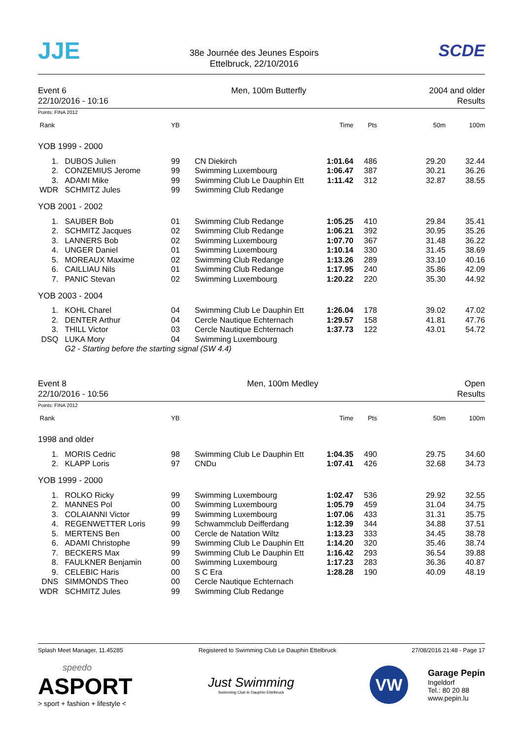JJE
38e Journée des Jeunes Espoirs
Ettelbruck, 22/10/2016
SCDE
Event 6
22/10/2016 - 10:16
Men, 100m Butterfly 2004 and older
Results
Points: FINA 2012
| Rank | | YB | | Time | Pts | 50m | 100m |
| --- | --- | --- | --- | --- | --- | --- | --- |
| YOB 1999 - 2000 | | | | | | | |
| 1. | DUBOS Julien | 99 | CN Diekirch | 1:01.64 | 486 | 29.20 | 32.44 |
| 2. | CONZEMIUS Jerome | 99 | Swimming Luxembourg | 1:06.47 | 387 | 30.21 | 36.26 |
| 3. | ADAMI Mike | 99 | Swimming Club Le Dauphin Ett | 1:11.42 | 312 | 32.87 | 38.55 |
| WDR | SCHMITZ Jules | 99 | Swimming Club Redange | | | | |
| YOB 2001 - 2002 | | | | | | | |
| 1. | SAUBER Bob | 01 | Swimming Club Redange | 1:05.25 | 410 | 29.84 | 35.41 |
| 2. | SCHMITZ Jacques | 02 | Swimming Club Redange | 1:06.21 | 392 | 30.95 | 35.26 |
| 3. | LANNERS Bob | 02 | Swimming Luxembourg | 1:07.70 | 367 | 31.48 | 36.22 |
| 4. | UNGER Daniel | 01 | Swimming Luxembourg | 1:10.14 | 330 | 31.45 | 38.69 |
| 5. | MOREAUX Maxime | 02 | Swimming Club Redange | 1:13.26 | 289 | 33.10 | 40.16 |
| 6. | CAILLIAU Nils | 01 | Swimming Club Redange | 1:17.95 | 240 | 35.86 | 42.09 |
| 7. | PANIC Stevan | 02 | Swimming Luxembourg | 1:20.22 | 220 | 35.30 | 44.92 |
| YOB 2003 - 2004 | | | | | | | |
| 1. | KOHL Charel | 04 | Swimming Club Le Dauphin Ett | 1:26.04 | 178 | 39.02 | 47.02 |
| 2. | DENTER Arthur | 04 | Cercle Nautique Echternach | 1:29.57 | 158 | 41.81 | 47.76 |
| 3. | THILL Victor | 03 | Cercle Nautique Echternach | 1:37.73 | 122 | 43.01 | 54.72 |
| DSQ | LUKA Mory | 04 | Swimming Luxembourg | | | | |
| | G2 - Starting before the starting signal (SW 4.4) | | | | | | |
Event 8
22/10/2016 - 10:56
Men, 100m Medley Open
Results
Points: FINA 2012
| Rank | | YB | | Time | Pts | 50m | 100m |
| --- | --- | --- | --- | --- | --- | --- | --- |
| 1998 and older | | | | | | | |
| 1. | MORIS Cedric | 98 | Swimming Club Le Dauphin Ett | 1:04.35 | 490 | 29.75 | 34.60 |
| 2. | KLAPP Loris | 97 | CNDu | 1:07.41 | 426 | 32.68 | 34.73 |
| YOB 1999 - 2000 | | | | | | | |
| 1. | ROLKO Ricky | 99 | Swimming Luxembourg | 1:02.47 | 536 | 29.92 | 32.55 |
| 2. | MANNES Pol | 00 | Swimming Luxembourg | 1:05.79 | 459 | 31.04 | 34.75 |
| 3. | COLAIANNI Victor | 99 | Swimming Luxembourg | 1:07.06 | 433 | 31.31 | 35.75 |
| 4. | REGENWETTER Loris | 99 | Schwammclub Deifferdang | 1:12.39 | 344 | 34.88 | 37.51 |
| 5. | MERTENS Ben | 00 | Cercle de Natation Wiltz | 1:13.23 | 333 | 34.45 | 38.78 |
| 6. | ADAMI Christophe | 99 | Swimming Club Le Dauphin Ett | 1:14.20 | 320 | 35.46 | 38.74 |
| 7. | BECKERS Max | 99 | Swimming Club Le Dauphin Ett | 1:16.42 | 293 | 36.54 | 39.88 |
| 8. | FAULKNER Benjamin | 00 | Swimming Luxembourg | 1:17.23 | 283 | 36.36 | 40.87 |
| 9. | CELEBIC Haris | 00 | S C Era | 1:28.28 | 190 | 40.09 | 48.19 |
| DNS | SIMMONDS Theo | 00 | Cercle Nautique Echternach | | | | |
| WDR | SCHMITZ Jules | 99 | Swimming Club Redange | | | | |
Splash Meet Manager, 11.45285 Registered to Swimming Club Le Dauphin Ettelbruck
27/08/2016 21:48 - Page 17
speedo
ASPORT
> sport + fashion + lifestyle <
Just Swimming
Swimming Club le Dauphin Ettelbruck
VW
Garage Pepin
Ingeldorf
Tel.: 80 20 88
www.pepin.lu